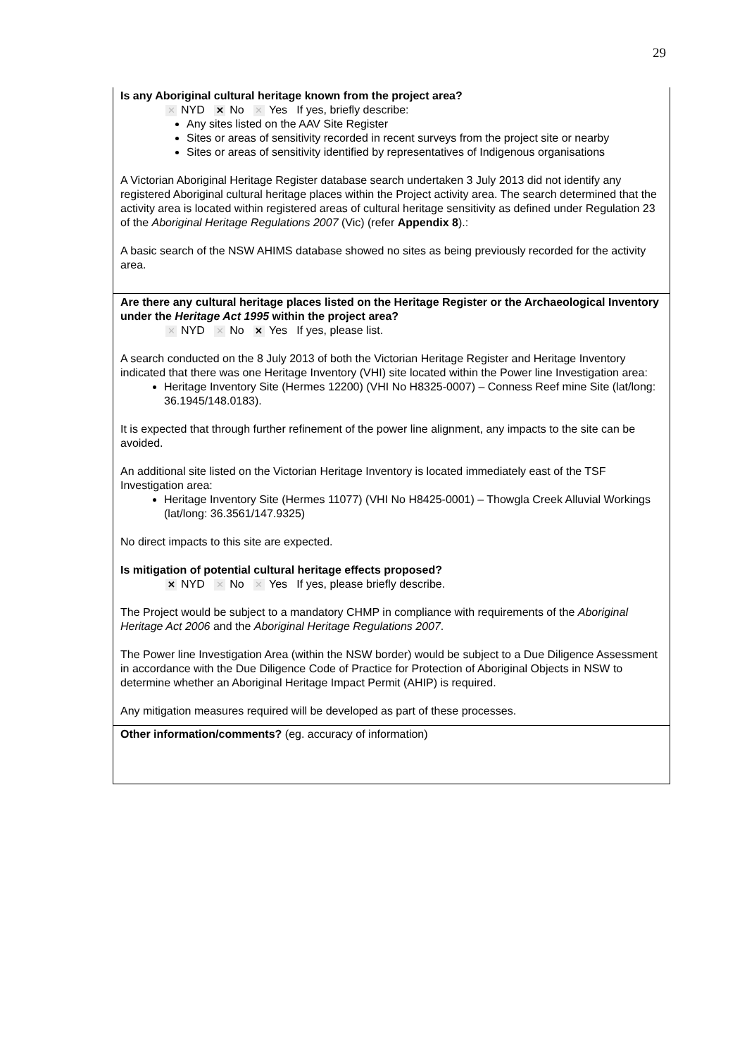29
Is any Aboriginal cultural heritage known from the project area?
✕ NYD ✕ No ✕ Yes If yes, briefly describe:
Any sites listed on the AAV Site Register
Sites or areas of sensitivity recorded in recent surveys from the project site or nearby
Sites or areas of sensitivity identified by representatives of Indigenous organisations
A Victorian Aboriginal Heritage Register database search undertaken 3 July 2013 did not identify any registered Aboriginal cultural heritage places within the Project activity area. The search determined that the activity area is located within registered areas of cultural heritage sensitivity as defined under Regulation 23 of the Aboriginal Heritage Regulations 2007 (Vic) (refer Appendix 8).:
A basic search of the NSW AHIMS database showed no sites as being previously recorded for the activity area.
Are there any cultural heritage places listed on the Heritage Register or the Archaeological Inventory under the Heritage Act 1995 within the project area?
✕ NYD ✕ No ✕ Yes If yes, please list.
A search conducted on the 8 July 2013 of both the Victorian Heritage Register and Heritage Inventory indicated that there was one Heritage Inventory (VHI) site located within the Power line Investigation area:
Heritage Inventory Site (Hermes 12200) (VHI No H8325-0007) – Conness Reef mine Site (lat/long: 36.1945/148.0183).
It is expected that through further refinement of the power line alignment, any impacts to the site can be avoided.
An additional site listed on the Victorian Heritage Inventory is located immediately east of the TSF Investigation area:
Heritage Inventory Site (Hermes 11077) (VHI No H8425-0001) – Thowgla Creek Alluvial Workings (lat/long: 36.3561/147.9325)
No direct impacts to this site are expected.
Is mitigation of potential cultural heritage effects proposed?
✕ NYD ✕ No ✕ Yes If yes, please briefly describe.
The Project would be subject to a mandatory CHMP in compliance with requirements of the Aboriginal Heritage Act 2006 and the Aboriginal Heritage Regulations 2007.
The Power line Investigation Area (within the NSW border) would be subject to a Due Diligence Assessment in accordance with the Due Diligence Code of Practice for Protection of Aboriginal Objects in NSW to determine whether an Aboriginal Heritage Impact Permit (AHIP) is required.
Any mitigation measures required will be developed as part of these processes.
Other information/comments? (eg. accuracy of information)